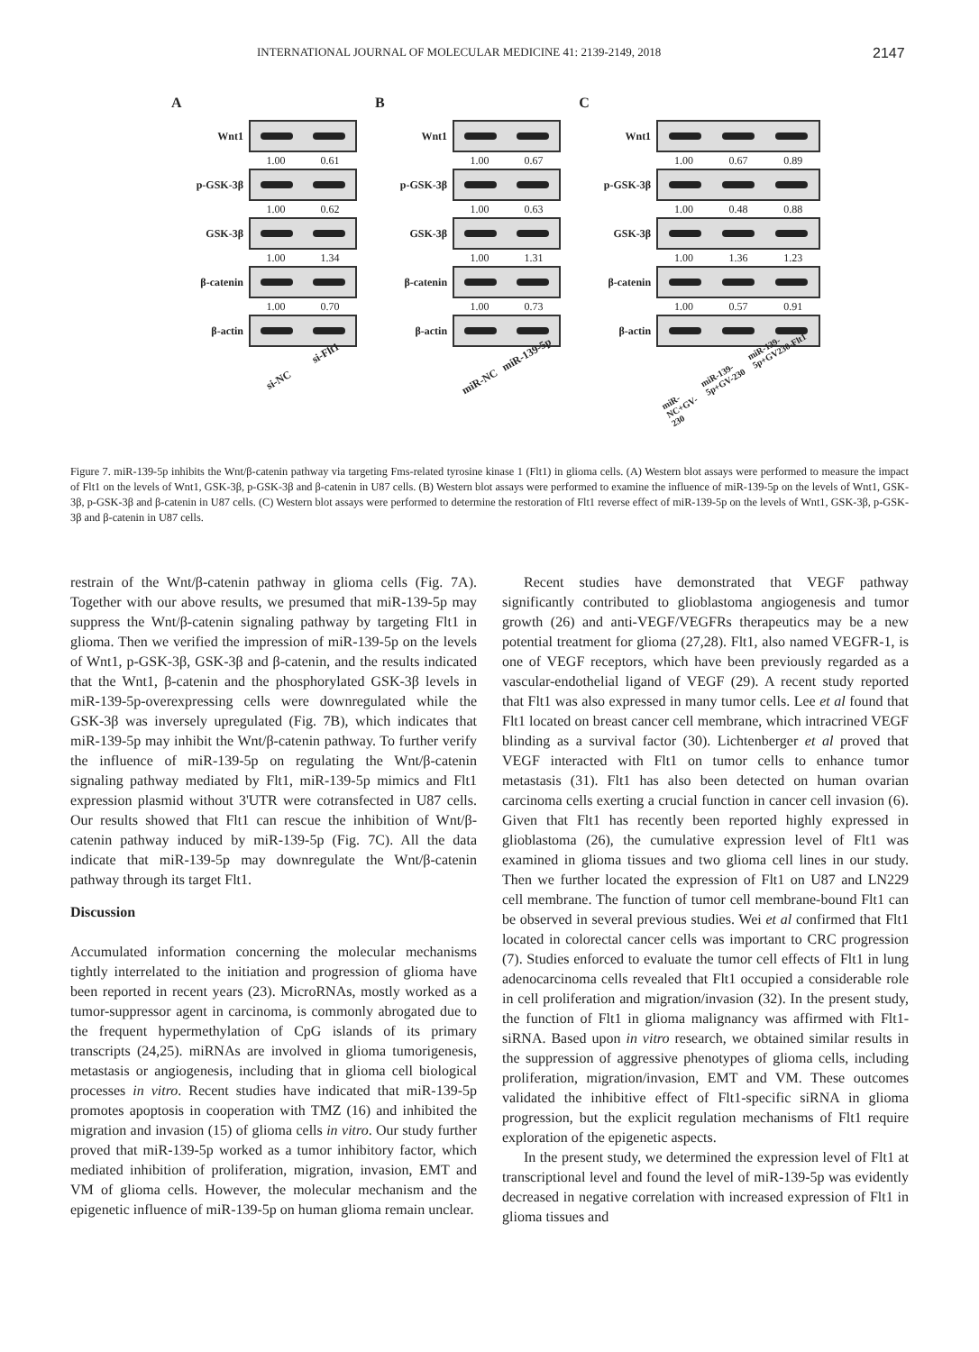INTERNATIONAL JOURNAL OF MOLECULAR MEDICINE 41: 2139-2149, 2018 2147
A
Wnt1
1.00 0.61
p-GSK-3β
1.00 0.62
GSK-3β
1.00 1.34
β-catenin
1.00 0.70
β-actin
si-NC si-Flt1
B
Wnt1
1.00 0.67
p-GSK-3β
1.00 0.63
GSK-3β
1.00 1.31
β-catenin
1.00 0.73
β-actin
miR-NC miR-139-5p
C
Wnt1
1.00 0.67 0.89
p-GSK-3β
1.00 0.48 0.88
GSK-3β
1.00 1.36 1.23
β-catenin
1.00 0.57 0.91
β-actin
miR-NC+GV-230 miR-139-5p+GV-230 miR-139-5p+GV230-Flt1
Figure 7. miR-139-5p inhibits the Wnt/β-catenin pathway via targeting Fms-related tyrosine kinase 1 (Flt1) in glioma cells. (A) Western blot assays were performed to measure the impact of Flt1 on the levels of Wnt1, GSK-3β, p-GSK-3β and β-catenin in U87 cells. (B) Western blot assays were performed to examine the influence of miR-139-5p on the levels of Wnt1, GSK-3β, p-GSK-3β and β-catenin in U87 cells. (C) Western blot assays were performed to determine the restoration of Flt1 reverse effect of miR-139-5p on the levels of Wnt1, GSK-3β, p-GSK-3β and β-catenin in U87 cells.
restrain of the Wnt/β-catenin pathway in glioma cells (Fig. 7A). Together with our above results, we presumed that miR-139-5p may suppress the Wnt/β-catenin signaling pathway by targeting Flt1 in glioma. Then we verified the impression of miR-139-5p on the levels of Wnt1, p-GSK-3β, GSK-3β and β-catenin, and the results indicated that the Wnt1, β-catenin and the phosphorylated GSK-3β levels in miR-139-5p-overexpressing cells were downregulated while the GSK-3β was inversely upregulated (Fig. 7B), which indicates that miR-139-5p may inhibit the Wnt/β-catenin pathway. To further verify the influence of miR-139-5p on regulating the Wnt/β-catenin signaling pathway mediated by Flt1, miR-139-5p mimics and Flt1 expression plasmid without 3'UTR were cotransfected in U87 cells. Our results showed that Flt1 can rescue the inhibition of Wnt/β-catenin pathway induced by miR-139-5p (Fig. 7C). All the data indicate that miR-139-5p may downregulate the Wnt/β-catenin pathway through its target Flt1.
Discussion
Accumulated information concerning the molecular mechanisms tightly interrelated to the initiation and progression of glioma have been reported in recent years (23). MicroRNAs, mostly worked as a tumor-suppressor agent in carcinoma, is commonly abrogated due to the frequent hypermethylation of CpG islands of its primary transcripts (24,25). miRNAs are involved in glioma tumorigenesis, metastasis or angiogenesis, including that in glioma cell biological processes in vitro. Recent studies have indicated that miR-139-5p promotes apoptosis in cooperation with TMZ (16) and inhibited the migration and invasion (15) of glioma cells in vitro. Our study further proved that miR-139-5p worked as a tumor inhibitory factor, which mediated inhibition of proliferation, migration, invasion, EMT and VM of glioma cells. However, the molecular mechanism and the epigenetic influence of miR-139-5p on human glioma remain unclear.
Recent studies have demonstrated that VEGF pathway significantly contributed to glioblastoma angiogenesis and tumor growth (26) and anti-VEGF/VEGFRs therapeutics may be a new potential treatment for glioma (27,28). Flt1, also named VEGFR-1, is one of VEGF receptors, which have been previously regarded as a vascular-endothelial ligand of VEGF (29). A recent study reported that Flt1 was also expressed in many tumor cells. Lee et al found that Flt1 located on breast cancer cell membrane, which intracrined VEGF blinding as a survival factor (30). Lichtenberger et al proved that VEGF interacted with Flt1 on tumor cells to enhance tumor metastasis (31). Flt1 has also been detected on human ovarian carcinoma cells exerting a crucial function in cancer cell invasion (6). Given that Flt1 has recently been reported highly expressed in glioblastoma (26), the cumulative expression level of Flt1 was examined in glioma tissues and two glioma cell lines in our study. Then we further located the expression of Flt1 on U87 and LN229 cell membrane. The function of tumor cell membrane-bound Flt1 can be observed in several previous studies. Wei et al confirmed that Flt1 located in colorectal cancer cells was important to CRC progression (7). Studies enforced to evaluate the tumor cell effects of Flt1 in lung adenocarcinoma cells revealed that Flt1 occupied a considerable role in cell proliferation and migration/invasion (32). In the present study, the function of Flt1 in glioma malignancy was affirmed with Flt1-siRNA. Based upon in vitro research, we obtained similar results in the suppression of aggressive phenotypes of glioma cells, including proliferation, migration/invasion, EMT and VM. These outcomes validated the inhibitive effect of Flt1-specific siRNA in glioma progression, but the explicit regulation mechanisms of Flt1 require exploration of the epigenetic aspects.
In the present study, we determined the expression level of Flt1 at transcriptional level and found the level of miR-139-5p was evidently decreased in negative correlation with increased expression of Flt1 in glioma tissues and